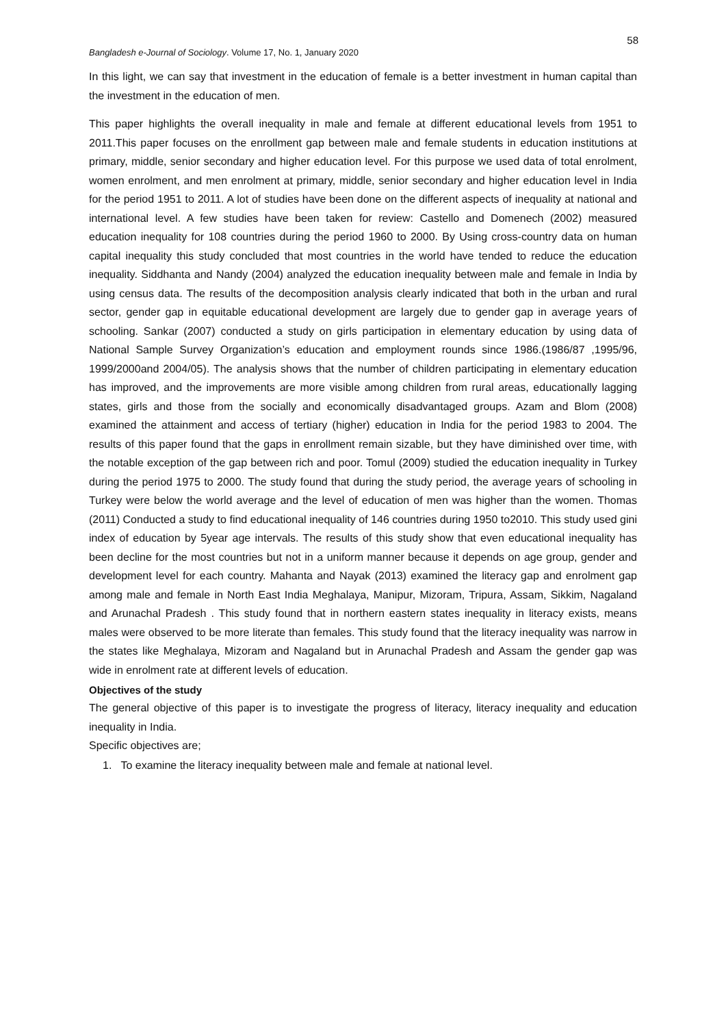58
Bangladesh e-Journal of Sociology. Volume 17, No. 1, January 2020
In this light, we can say that investment in the education of female is a better investment in human capital than the investment in the education of men.
This paper highlights the overall inequality in male and female at different educational levels from 1951 to 2011.This paper focuses on the enrollment gap between male and female students in education institutions at primary, middle, senior secondary and higher education level. For this purpose we used data of total enrolment, women enrolment, and men enrolment at primary, middle, senior secondary and higher education level in India for the period 1951 to 2011. A lot of studies have been done on the different aspects of inequality at national and international level. A few studies have been taken for review: Castello and Domenech (2002) measured education inequality for 108 countries during the period 1960 to 2000. By Using cross-country data on human capital inequality this study concluded that most countries in the world have tended to reduce the education inequality. Siddhanta and Nandy (2004) analyzed the education inequality between male and female in India by using census data. The results of the decomposition analysis clearly indicated that both in the urban and rural sector, gender gap in equitable educational development are largely due to gender gap in average years of schooling. Sankar (2007) conducted a study on girls participation in elementary education by using data of National Sample Survey Organization’s education and employment rounds since 1986.(1986/87 ,1995/96, 1999/2000and 2004/05). The analysis shows that the number of children participating in elementary education has improved, and the improvements are more visible among children from rural areas, educationally lagging states, girls and those from the socially and economically disadvantaged groups. Azam and Blom (2008) examined the attainment and access of tertiary (higher) education in India for the period 1983 to 2004. The results of this paper found that the gaps in enrollment remain sizable, but they have diminished over time, with the notable exception of the gap between rich and poor. Tomul (2009) studied the education inequality in Turkey during the period 1975 to 2000. The study found that during the study period, the average years of schooling in Turkey were below the world average and the level of education of men was higher than the women. Thomas (2011) Conducted a study to find educational inequality of 146 countries during 1950 to2010. This study used gini index of education by 5year age intervals. The results of this study show that even educational inequality has been decline for the most countries but not in a uniform manner because it depends on age group, gender and development level for each country. Mahanta and Nayak (2013) examined the literacy gap and enrolment gap among male and female in North East India Meghalaya, Manipur, Mizoram, Tripura, Assam, Sikkim, Nagaland and Arunachal Pradesh . This study found that in northern eastern states inequality in literacy exists, means males were observed to be more literate than females. This study found that the literacy inequality was narrow in the states like Meghalaya, Mizoram and Nagaland but in Arunachal Pradesh and Assam the gender gap was wide in enrolment rate at different levels of education.
Objectives of the study
The general objective of this paper is to investigate the progress of literacy, literacy inequality and education inequality in India.
Specific objectives are;
1. To examine the literacy inequality between male and female at national level.